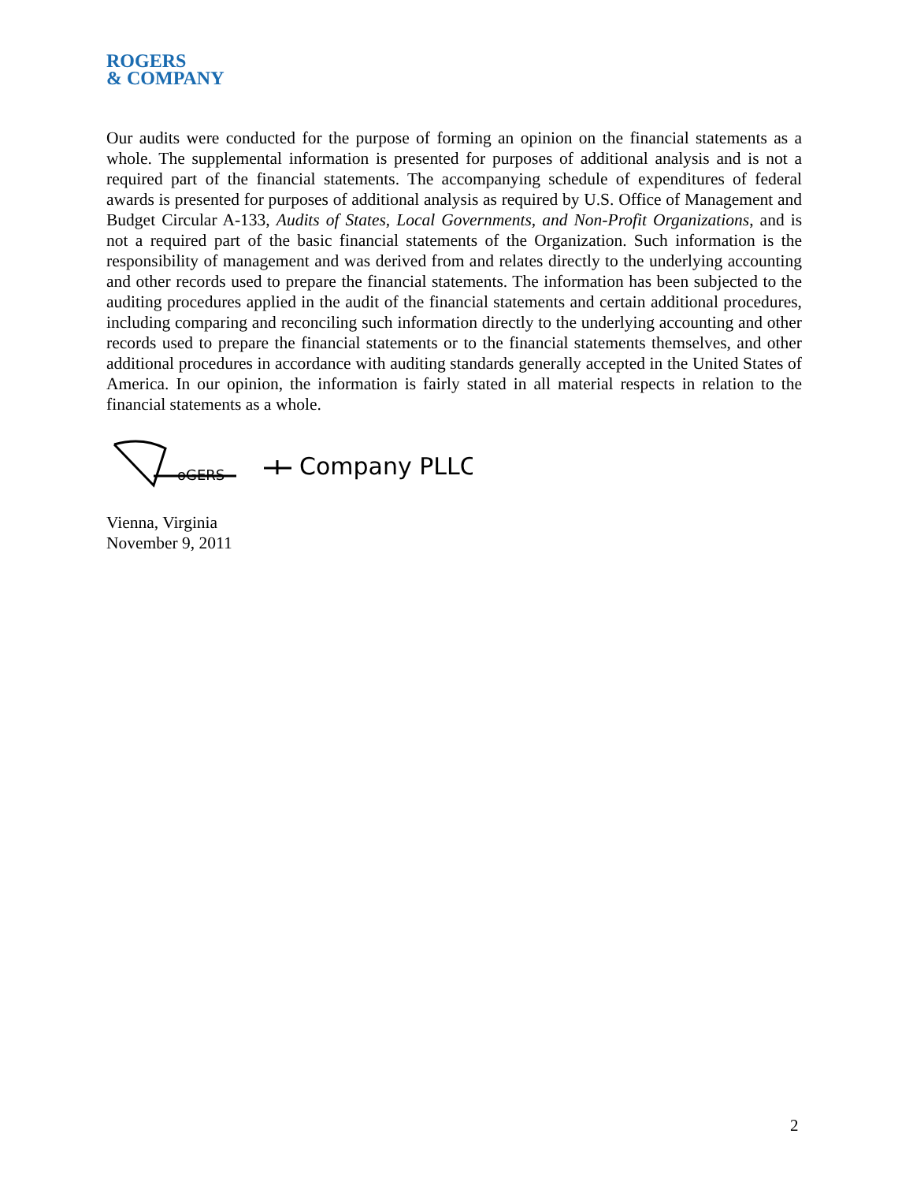ROGERS
& COMPANY
Our audits were conducted for the purpose of forming an opinion on the financial statements as a whole. The supplemental information is presented for purposes of additional analysis and is not a required part of the financial statements. The accompanying schedule of expenditures of federal awards is presented for purposes of additional analysis as required by U.S. Office of Management and Budget Circular A-133, Audits of States, Local Governments, and Non-Profit Organizations, and is not a required part of the basic financial statements of the Organization. Such information is the responsibility of management and was derived from and relates directly to the underlying accounting and other records used to prepare the financial statements. The information has been subjected to the auditing procedures applied in the audit of the financial statements and certain additional procedures, including comparing and reconciling such information directly to the underlying accounting and other records used to prepare the financial statements or to the financial statements themselves, and other additional procedures in accordance with auditing standards generally accepted in the United States of America. In our opinion, the information is fairly stated in all material respects in relation to the financial statements as a whole.
oGERS
Company PLLC
Vienna, Virginia
November 9, 2011
2